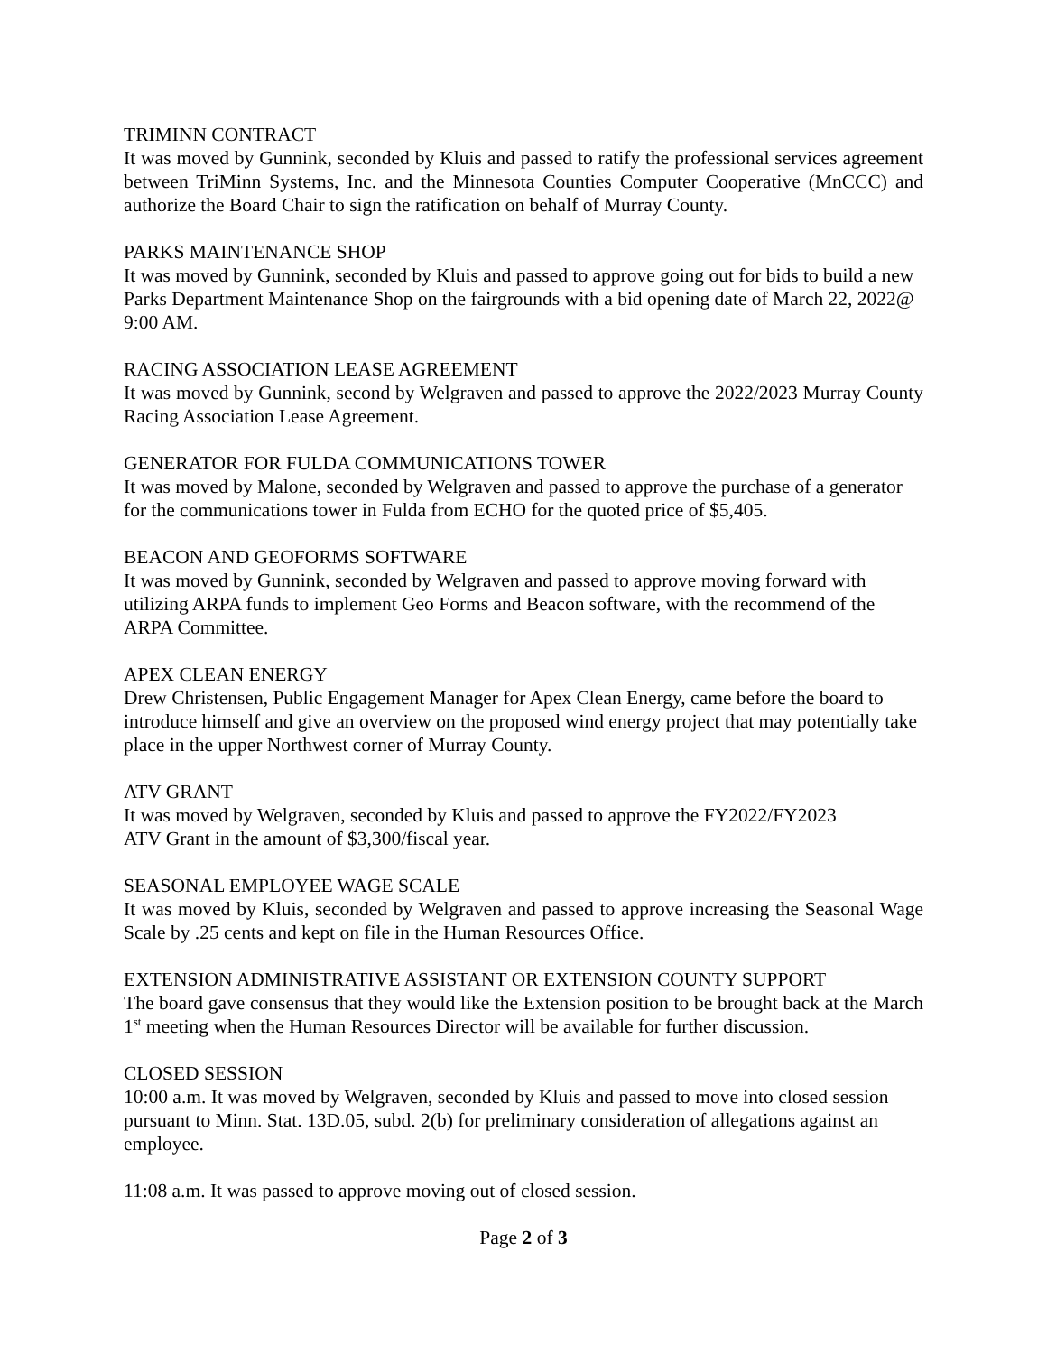TRIMINN CONTRACT
It was moved by Gunnink, seconded by Kluis and passed to ratify the professional services agreement between TriMinn Systems, Inc. and the Minnesota Counties Computer Cooperative (MnCCC) and authorize the Board Chair to sign the ratification on behalf of Murray County.
PARKS MAINTENANCE SHOP
It was moved by Gunnink, seconded by Kluis and passed to approve going out for bids to build a new Parks Department Maintenance Shop on the fairgrounds with a bid opening date of March 22, 2022@ 9:00 AM.
RACING ASSOCIATION LEASE AGREEMENT
It was moved by Gunnink, second by Welgraven and passed to approve the 2022/2023 Murray County Racing Association Lease Agreement.
GENERATOR FOR FULDA COMMUNICATIONS TOWER
It was moved by Malone, seconded by Welgraven and passed to approve the purchase of a generator for the communications tower in Fulda from ECHO for the quoted price of $5,405.
BEACON AND GEOFORMS SOFTWARE
It was moved by Gunnink, seconded by Welgraven and passed to approve moving forward with utilizing ARPA funds to implement Geo Forms and Beacon software, with the recommend of the ARPA Committee.
APEX CLEAN ENERGY
Drew Christensen, Public Engagement Manager for Apex Clean Energy, came before the board to introduce himself and give an overview on the proposed wind energy project that may potentially take place in the upper Northwest corner of Murray County.
ATV GRANT
It was moved by Welgraven, seconded by Kluis and passed to approve the FY2022/FY2023
ATV Grant in the amount of $3,300/fiscal year.
SEASONAL EMPLOYEE WAGE SCALE
It was moved by Kluis, seconded by Welgraven and passed to approve increasing the Seasonal Wage Scale by .25 cents and kept on file in the Human Resources Office.
EXTENSION ADMINISTRATIVE ASSISTANT OR EXTENSION COUNTY SUPPORT
The board gave consensus that they would like the Extension position to be brought back at the March 1<sup>st</sup> meeting when the Human Resources Director will be available for further discussion.
CLOSED SESSION
10:00 a.m. It was moved by Welgraven, seconded by Kluis and passed to move into closed session pursuant to Minn. Stat. 13D.05, subd. 2(b) for preliminary consideration of allegations against an employee.
11:08 a.m. It was passed to approve moving out of closed session.
Page 2 of 3